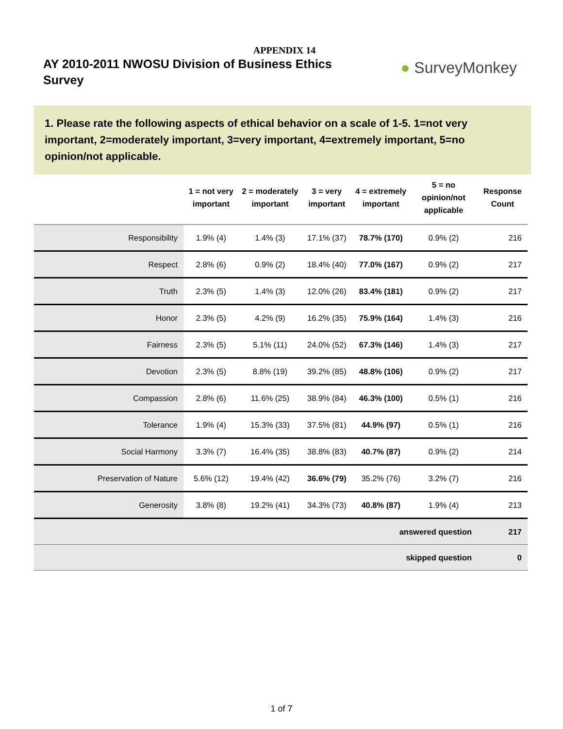APPENDIX 14
AY 2010-2011 NWOSU Division of Business Ethics Survey
● SurveyMonkey
1. Please rate the following aspects of ethical behavior on a scale of 1-5. 1=not very important, 2=moderately important, 3=very important, 4=extremely important, 5=no opinion/not applicable.
| | 1 = not very important | 2 = moderately important | 3 = very important | 4 = extremely important | 5 = no opinion/not applicable | Response Count |
| --- | --- | --- | --- | --- | --- | --- |
| Responsibility | 1.9% (4) | 1.4% (3) | 17.1% (37) | 78.7% (170) | 0.9% (2) | 216 |
| Respect | 2.8% (6) | 0.9% (2) | 18.4% (40) | 77.0% (167) | 0.9% (2) | 217 |
| Truth | 2.3% (5) | 1.4% (3) | 12.0% (26) | 83.4% (181) | 0.9% (2) | 217 |
| Honor | 2.3% (5) | 4.2% (9) | 16.2% (35) | 75.9% (164) | 1.4% (3) | 216 |
| Fairness | 2.3% (5) | 5.1% (11) | 24.0% (52) | 67.3% (146) | 1.4% (3) | 217 |
| Devotion | 2.3% (5) | 8.8% (19) | 39.2% (85) | 48.8% (106) | 0.9% (2) | 217 |
| Compassion | 2.8% (6) | 11.6% (25) | 38.9% (84) | 46.3% (100) | 0.5% (1) | 216 |
| Tolerance | 1.9% (4) | 15.3% (33) | 37.5% (81) | 44.9% (97) | 0.5% (1) | 216 |
| Social Harmony | 3.3% (7) | 16.4% (35) | 38.8% (83) | 40.7% (87) | 0.9% (2) | 214 |
| Preservation of Nature | 5.6% (12) | 19.4% (42) | 36.6% (79) | 35.2% (76) | 3.2% (7) | 216 |
| Generosity | 3.8% (8) | 19.2% (41) | 34.3% (73) | 40.8% (87) | 1.9% (4) | 213 |
| answered question | | | | | | 217 |
| skipped question | | | | | | 0 |
1 of 7